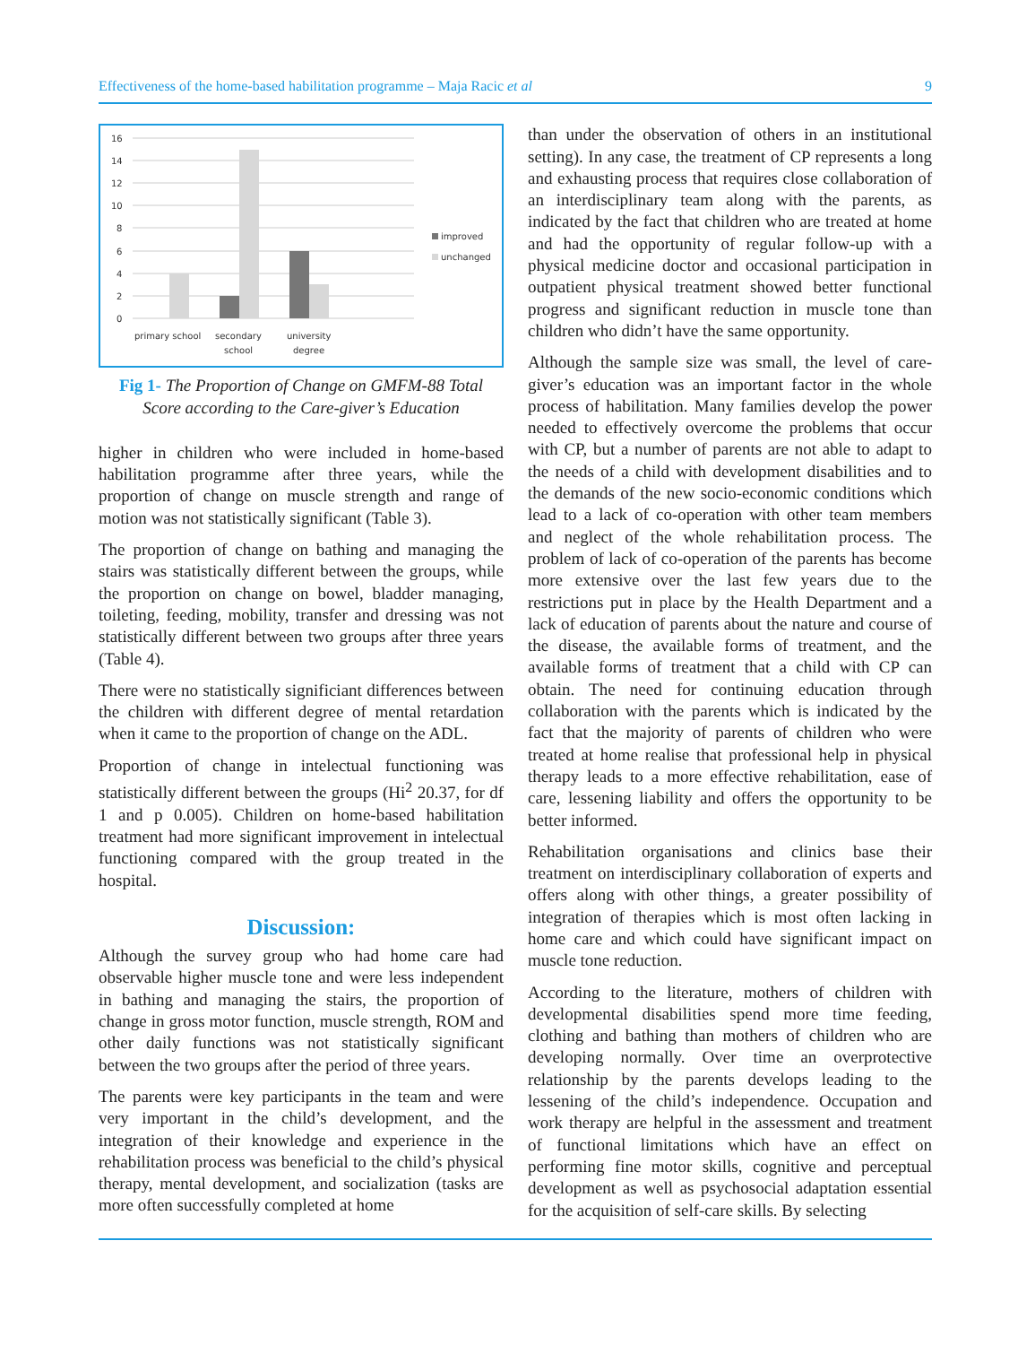Effectiveness of the home-based habilitation programme – Maja Racic et al 9
16
14
12
10
8
6
4
2
0
primary school
secondary
school
university
degree
improved
unchanged
Fig 1- The Proportion of Change on GMFM-88 Total Score according to the Care-giver’s Education
higher in children who were included in home-based habilitation programme after three years, while the proportion of change on muscle strength and range of motion was not statistically significant (Table 3).
The proportion of change on bathing and managing the stairs was statistically different between the groups, while the proportion on change on bowel, bladder managing, toileting, feeding, mobility, transfer and dressing was not statistically different between two groups after three years (Table 4).
There were no statistically significiant differences between the children with different degree of mental retardation when it came to the proportion of change on the ADL.
Proportion of change in intelectual functioning was statistically different between the groups (Hi<sup>2</sup> 20.37, for df 1 and p 0.005). Children on home-based habilitation treatment had more significant improvement in intelectual functioning compared with the group treated in the hospital.
Discussion:
Although the survey group who had home care had observable higher muscle tone and were less independent in bathing and managing the stairs, the proportion of change in gross motor function, muscle strength, ROM and other daily functions was not statistically significant between the two groups after the period of three years.
The parents were key participants in the team and were very important in the child’s development, and the integration of their knowledge and experience in the rehabilitation process was beneficial to the child’s physical therapy, mental development, and socialization (tasks are more often successfully completed at home
than under the observation of others in an institutional setting). In any case, the treatment of CP represents a long and exhausting process that requires close collaboration of an interdisciplinary team along with the parents, as indicated by the fact that children who are treated at home and had the opportunity of regular follow-up with a physical medicine doctor and occasional participation in outpatient physical treatment showed better functional progress and significant reduction in muscle tone than children who didn’t have the same opportunity.
Although the sample size was small, the level of care-giver’s education was an important factor in the whole process of habilitation. Many families develop the power needed to effectively overcome the problems that occur with CP, but a number of parents are not able to adapt to the needs of a child with development disabilities and to the demands of the new socio-economic conditions which lead to a lack of co-operation with other team members and neglect of the whole rehabilitation process. The problem of lack of co-operation of the parents has become more extensive over the last few years due to the restrictions put in place by the Health Department and a lack of education of parents about the nature and course of the disease, the available forms of treatment, and the available forms of treatment that a child with CP can obtain. The need for continuing education through collaboration with the parents which is indicated by the fact that the majority of parents of children who were treated at home realise that professional help in physical therapy leads to a more effective rehabilitation, ease of care, lessening liability and offers the opportunity to be better informed.
Rehabilitation organisations and clinics base their treatment on interdisciplinary collaboration of experts and offers along with other things, a greater possibility of integration of therapies which is most often lacking in home care and which could have significant impact on muscle tone reduction.
According to the literature, mothers of children with developmental disabilities spend more time feeding, clothing and bathing than mothers of children who are developing normally. Over time an overprotective relationship by the parents develops leading to the lessening of the child’s independence. Occupation and work therapy are helpful in the assessment and treatment of functional limitations which have an effect on performing fine motor skills, cognitive and perceptual development as well as psychosocial adaptation essential for the acquisition of self-care skills. By selecting